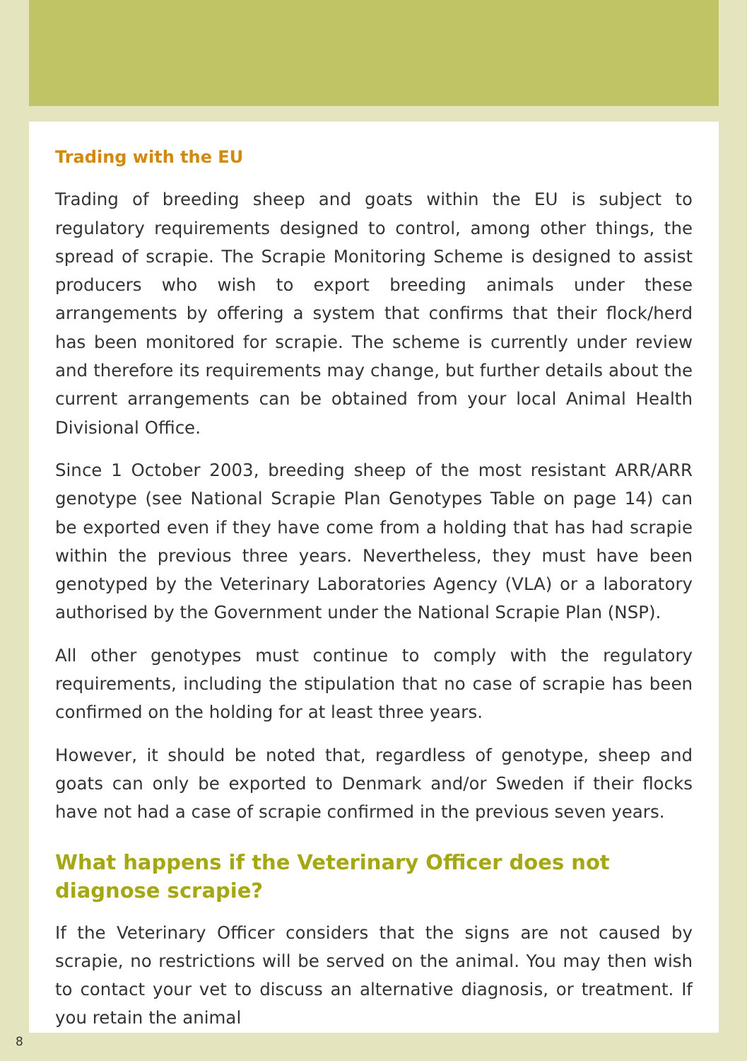Trading with the EU
Trading of breeding sheep and goats within the EU is subject to regulatory requirements designed to control, among other things, the spread of scrapie. The Scrapie Monitoring Scheme is designed to assist producers who wish to export breeding animals under these arrangements by offering a system that confirms that their flock/herd has been monitored for scrapie. The scheme is currently under review and therefore its requirements may change, but further details about the current arrangements can be obtained from your local Animal Health Divisional Office.
Since 1 October 2003, breeding sheep of the most resistant ARR/ARR genotype (see National Scrapie Plan Genotypes Table on page 14) can be exported even if they have come from a holding that has had scrapie within the previous three years. Nevertheless, they must have been genotyped by the Veterinary Laboratories Agency (VLA) or a laboratory authorised by the Government under the National Scrapie Plan (NSP).
All other genotypes must continue to comply with the regulatory requirements, including the stipulation that no case of scrapie has been confirmed on the holding for at least three years.
However, it should be noted that, regardless of genotype, sheep and goats can only be exported to Denmark and/or Sweden if their flocks have not had a case of scrapie confirmed in the previous seven years.
What happens if the Veterinary Officer does not diagnose scrapie?
If the Veterinary Officer considers that the signs are not caused by scrapie, no restrictions will be served on the animal. You may then wish to contact your vet to discuss an alternative diagnosis, or treatment. If you retain the animal
8